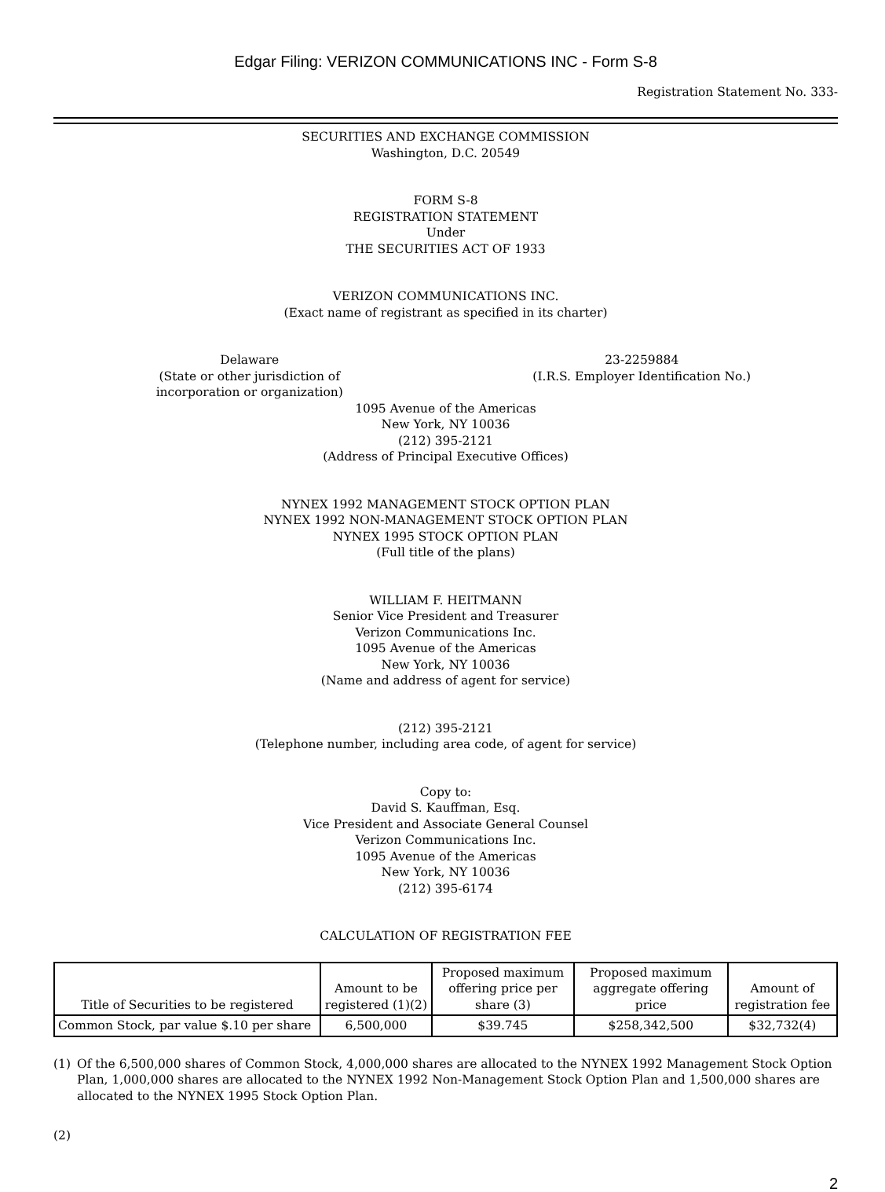Edgar Filing: VERIZON COMMUNICATIONS INC - Form S-8
Registration Statement No. 333-
SECURITIES AND EXCHANGE COMMISSION
Washington, D.C. 20549
FORM S-8
REGISTRATION STATEMENT
Under
THE SECURITIES ACT OF 1933
VERIZON COMMUNICATIONS INC.
(Exact name of registrant as specified in its charter)
Delaware
(State or other jurisdiction of
incorporation or organization)
23-2259884
(I.R.S. Employer Identification No.)
1095 Avenue of the Americas
New York, NY 10036
(212) 395-2121
(Address of Principal Executive Offices)
NYNEX 1992 MANAGEMENT STOCK OPTION PLAN
NYNEX 1992 NON-MANAGEMENT STOCK OPTION PLAN
NYNEX 1995 STOCK OPTION PLAN
(Full title of the plans)
WILLIAM F. HEITMANN
Senior Vice President and Treasurer
Verizon Communications Inc.
1095 Avenue of the Americas
New York, NY 10036
(Name and address of agent for service)
(212) 395-2121
(Telephone number, including area code, of agent for service)
Copy to:
David S. Kauffman, Esq.
Vice President and Associate General Counsel
Verizon Communications Inc.
1095 Avenue of the Americas
New York, NY 10036
(212) 395-6174
CALCULATION OF REGISTRATION FEE
| Title of Securities to be registered | Amount to be registered (1)(2) | Proposed maximum offering price per share (3) | Proposed maximum aggregate offering price | Amount of registration fee |
| --- | --- | --- | --- | --- |
| Common Stock, par value $.10 per share | 6,500,000 | $39.745 | $258,342,500 | $32,732(4) |
(1) Of the 6,500,000 shares of Common Stock, 4,000,000 shares are allocated to the NYNEX 1992 Management Stock Option Plan, 1,000,000 shares are allocated to the NYNEX 1992 Non-Management Stock Option Plan and 1,500,000 shares are allocated to the NYNEX 1995 Stock Option Plan.
(2)
2